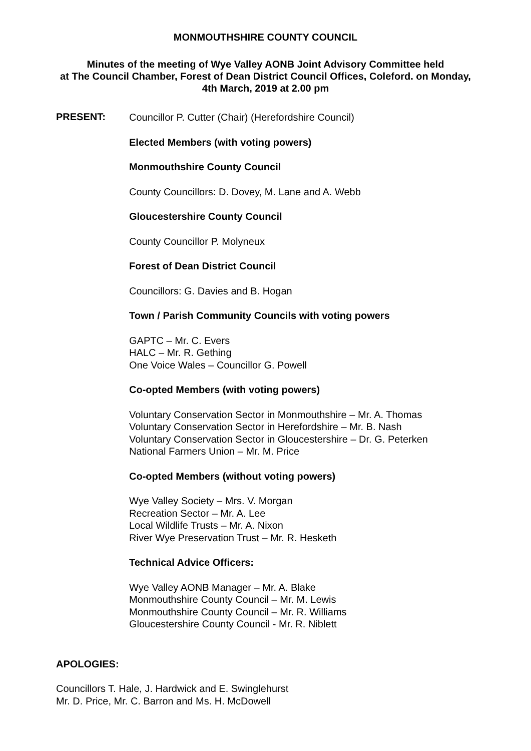MONMOUTHSHIRE COUNTY COUNCIL
Minutes of the meeting of Wye Valley AONB Joint Advisory Committee held
at The Council Chamber, Forest of Dean District Council Offices, Coleford. on Monday,
4th March, 2019 at 2.00 pm
PRESENT:
Councillor P. Cutter (Chair) (Herefordshire Council)
Elected Members (with voting powers)
Monmouthshire County Council
County Councillors: D. Dovey, M. Lane and A. Webb
Gloucestershire County Council
County Councillor P. Molyneux
Forest of Dean District Council
Councillors: G. Davies and B. Hogan
Town / Parish Community Councils with voting powers
GAPTC – Mr. C. Evers
HALC – Mr. R. Gething
One Voice Wales – Councillor G. Powell
Co-opted Members (with voting powers)
Voluntary Conservation Sector in Monmouthshire – Mr. A. Thomas
Voluntary Conservation Sector in Herefordshire – Mr. B. Nash
Voluntary Conservation Sector in Gloucestershire – Dr. G. Peterken
National Farmers Union – Mr. M. Price
Co-opted Members (without voting powers)
Wye Valley Society – Mrs. V. Morgan
Recreation Sector – Mr. A. Lee
Local Wildlife Trusts – Mr. A. Nixon
River Wye Preservation Trust – Mr. R. Hesketh
Technical Advice Officers:
Wye Valley AONB Manager – Mr. A. Blake
Monmouthshire County Council – Mr. M. Lewis
Monmouthshire County Council – Mr. R. Williams
Gloucestershire County Council - Mr. R. Niblett
APOLOGIES:
Councillors T. Hale, J. Hardwick and E. Swinglehurst
Mr. D. Price, Mr. C. Barron and Ms. H. McDowell